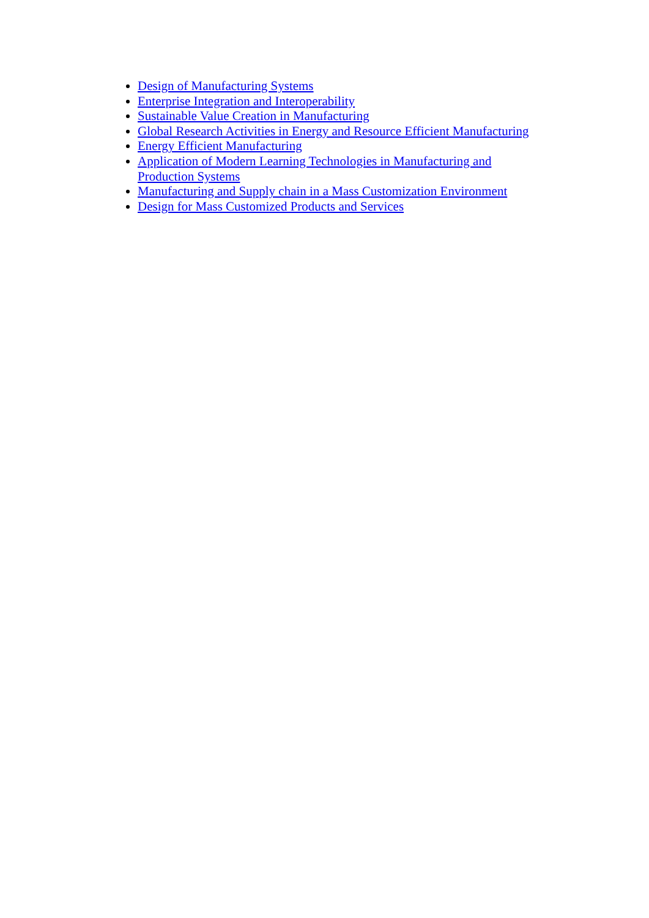Design of Manufacturing Systems
Enterprise Integration and Interoperability
Sustainable Value Creation in Manufacturing
Global Research Activities in Energy and Resource Efficient Manufacturing
Energy Efficient Manufacturing
Application of Modern Learning Technologies in Manufacturing and Production Systems
Manufacturing and Supply chain in a Mass Customization Environment
Design for Mass Customized Products and Services